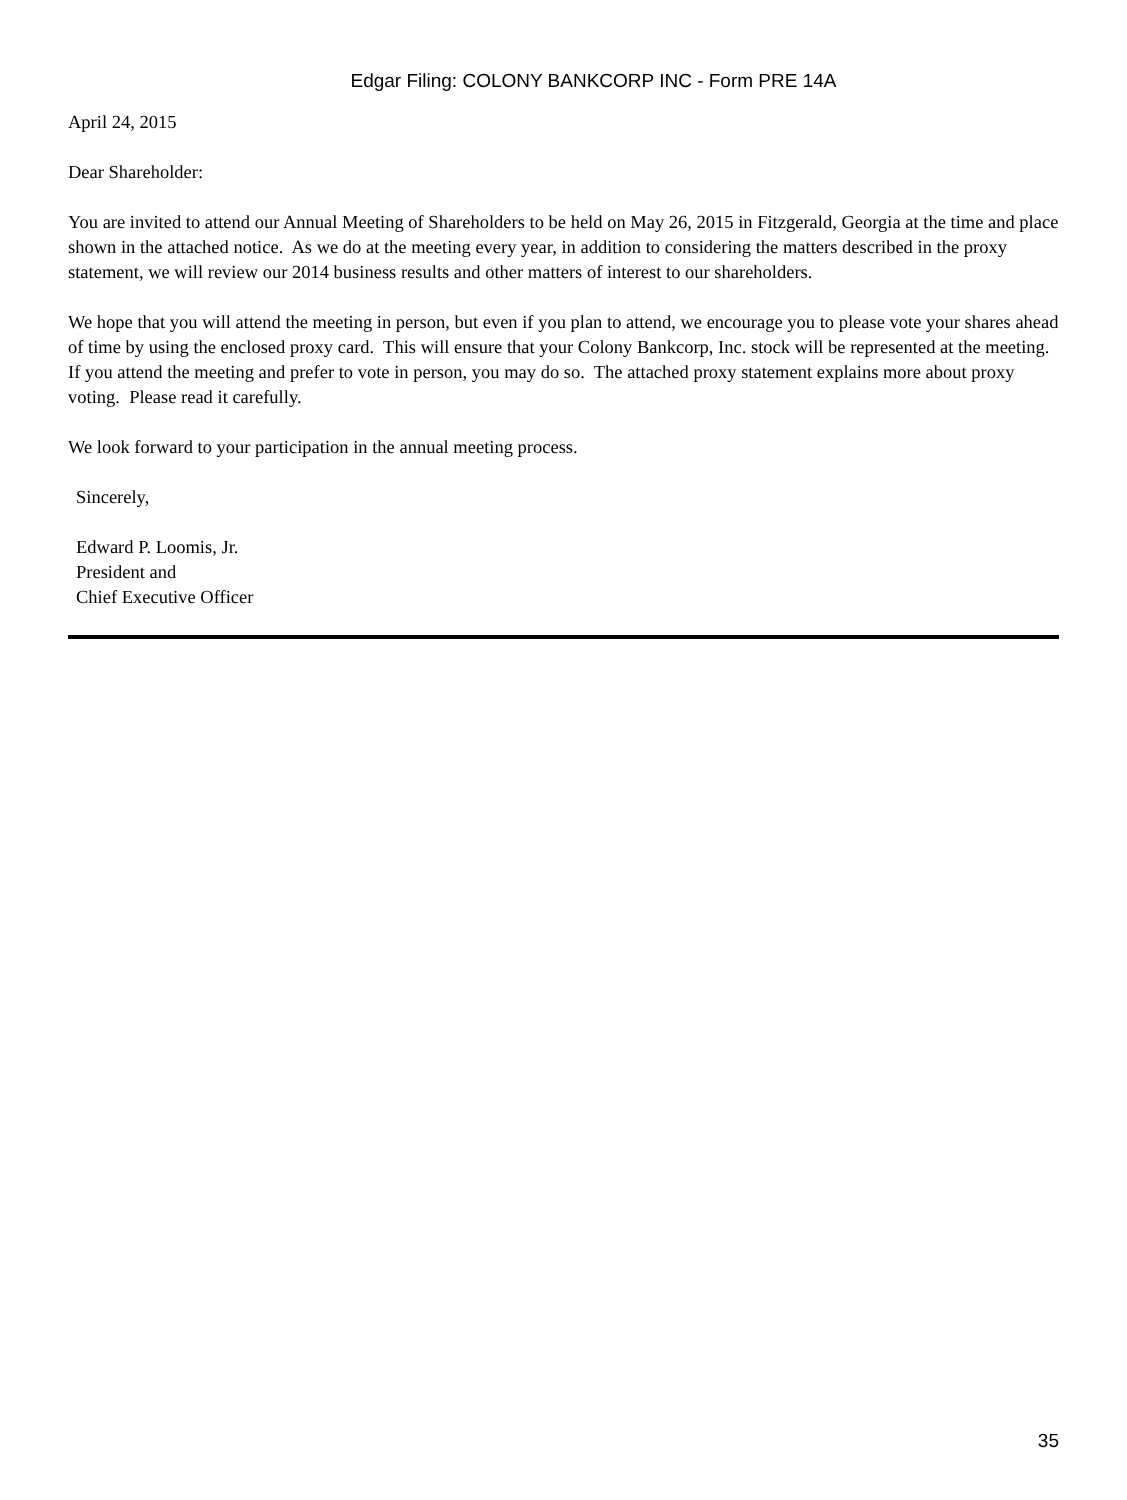Edgar Filing: COLONY BANKCORP INC - Form PRE 14A
April 24, 2015
Dear Shareholder:
You are invited to attend our Annual Meeting of Shareholders to be held on May 26, 2015 in Fitzgerald, Georgia at the time and place shown in the attached notice. As we do at the meeting every year, in addition to considering the matters described in the proxy statement, we will review our 2014 business results and other matters of interest to our shareholders.
We hope that you will attend the meeting in person, but even if you plan to attend, we encourage you to please vote your shares ahead of time by using the enclosed proxy card. This will ensure that your Colony Bankcorp, Inc. stock will be represented at the meeting. If you attend the meeting and prefer to vote in person, you may do so. The attached proxy statement explains more about proxy voting. Please read it carefully.
We look forward to your participation in the annual meeting process.
Sincerely,
Edward P. Loomis, Jr.
President and
Chief Executive Officer
35